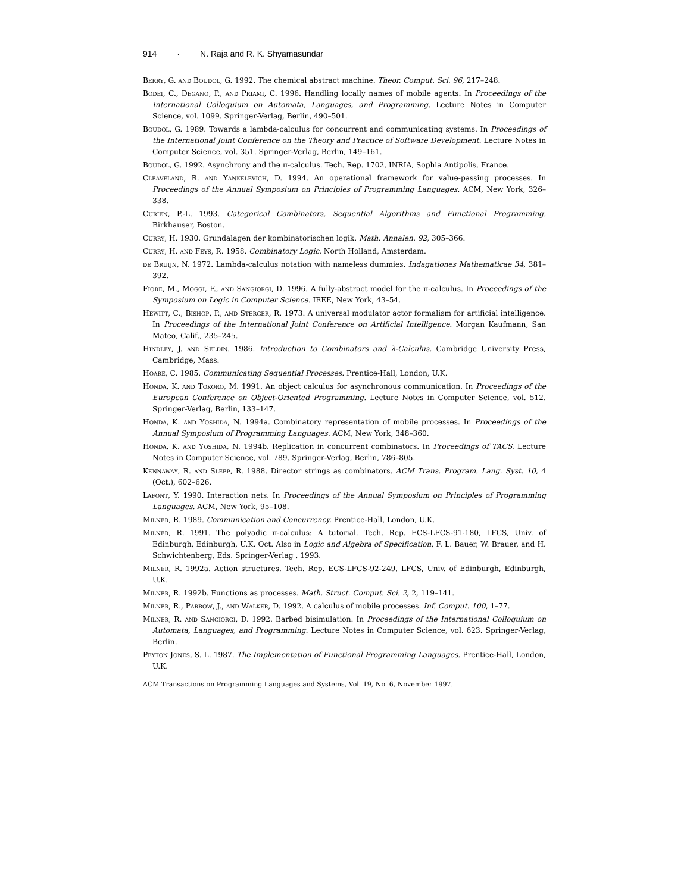914 · N. Raja and R. K. Shyamasundar
Berry, G. and Boudol, G. 1992. The chemical abstract machine. Theor. Comput. Sci. 96, 217–248.
Bodei, C., Degano, P., and Priami, C. 1996. Handling locally names of mobile agents. In Proceedings of the International Colloquium on Automata, Languages, and Programming. Lecture Notes in Computer Science, vol. 1099. Springer-Verlag, Berlin, 490–501.
Boudol, G. 1989. Towards a lambda-calculus for concurrent and communicating systems. In Proceedings of the International Joint Conference on the Theory and Practice of Software Development. Lecture Notes in Computer Science, vol. 351. Springer-Verlag, Berlin, 149–161.
Boudol, G. 1992. Asynchrony and the π-calculus. Tech. Rep. 1702, INRIA, Sophia Antipolis, France.
Cleaveland, R. and Yankelevich, D. 1994. An operational framework for value-passing processes. In Proceedings of the Annual Symposium on Principles of Programming Languages. ACM, New York, 326–338.
Curien, P.-L. 1993. Categorical Combinators, Sequential Algorithms and Functional Programming. Birkhauser, Boston.
Curry, H. 1930. Grundalagen der kombinatorischen logik. Math. Annalen. 92, 305–366.
Curry, H. and Feys, R. 1958. Combinatory Logic. North Holland, Amsterdam.
de Bruijn, N. 1972. Lambda-calculus notation with nameless dummies. Indagationes Mathematicae 34, 381–392.
Fiore, M., Moggi, F., and Sangiorgi, D. 1996. A fully-abstract model for the π-calculus. In Proceedings of the Symposium on Logic in Computer Science. IEEE, New York, 43–54.
Hewitt, C., Bishop, P., and Sterger, R. 1973. A universal modulator actor formalism for artificial intelligence. In Proceedings of the International Joint Conference on Artificial Intelligence. Morgan Kaufmann, San Mateo, Calif., 235–245.
Hindley, J. and Seldin. 1986. Introduction to Combinators and λ-Calculus. Cambridge University Press, Cambridge, Mass.
Hoare, C. 1985. Communicating Sequential Processes. Prentice-Hall, London, U.K.
Honda, K. and Tokoro, M. 1991. An object calculus for asynchronous communication. In Proceedings of the European Conference on Object-Oriented Programming. Lecture Notes in Computer Science, vol. 512. Springer-Verlag, Berlin, 133–147.
Honda, K. and Yoshida, N. 1994a. Combinatory representation of mobile processes. In Proceedings of the Annual Symposium of Programming Languages. ACM, New York, 348–360.
Honda, K. and Yoshida, N. 1994b. Replication in concurrent combinators. In Proceedings of TACS. Lecture Notes in Computer Science, vol. 789. Springer-Verlag, Berlin, 786–805.
Kennaway, R. and Sleep, R. 1988. Director strings as combinators. ACM Trans. Program. Lang. Syst. 10, 4 (Oct.), 602–626.
Lafont, Y. 1990. Interaction nets. In Proceedings of the Annual Symposium on Principles of Programming Languages. ACM, New York, 95–108.
Milner, R. 1989. Communication and Concurrency. Prentice-Hall, London, U.K.
Milner, R. 1991. The polyadic π-calculus: A tutorial. Tech. Rep. ECS-LFCS-91-180, LFCS, Univ. of Edinburgh, Edinburgh, U.K. Oct. Also in Logic and Algebra of Specification, F. L. Bauer, W. Brauer, and H. Schwichtenberg, Eds. Springer-Verlag , 1993.
Milner, R. 1992a. Action structures. Tech. Rep. ECS-LFCS-92-249, LFCS, Univ. of Edinburgh, Edinburgh, U.K.
Milner, R. 1992b. Functions as processes. Math. Struct. Comput. Sci. 2, 2, 119–141.
Milner, R., Parrow, J., and Walker, D. 1992. A calculus of mobile processes. Inf. Comput. 100, 1–77.
Milner, R. and Sangiorgi, D. 1992. Barbed bisimulation. In Proceedings of the International Colloquium on Automata, Languages, and Programming. Lecture Notes in Computer Science, vol. 623. Springer-Verlag, Berlin.
Peyton Jones, S. L. 1987. The Implementation of Functional Programming Languages. Prentice-Hall, London, U.K.
ACM Transactions on Programming Languages and Systems, Vol. 19, No. 6, November 1997.